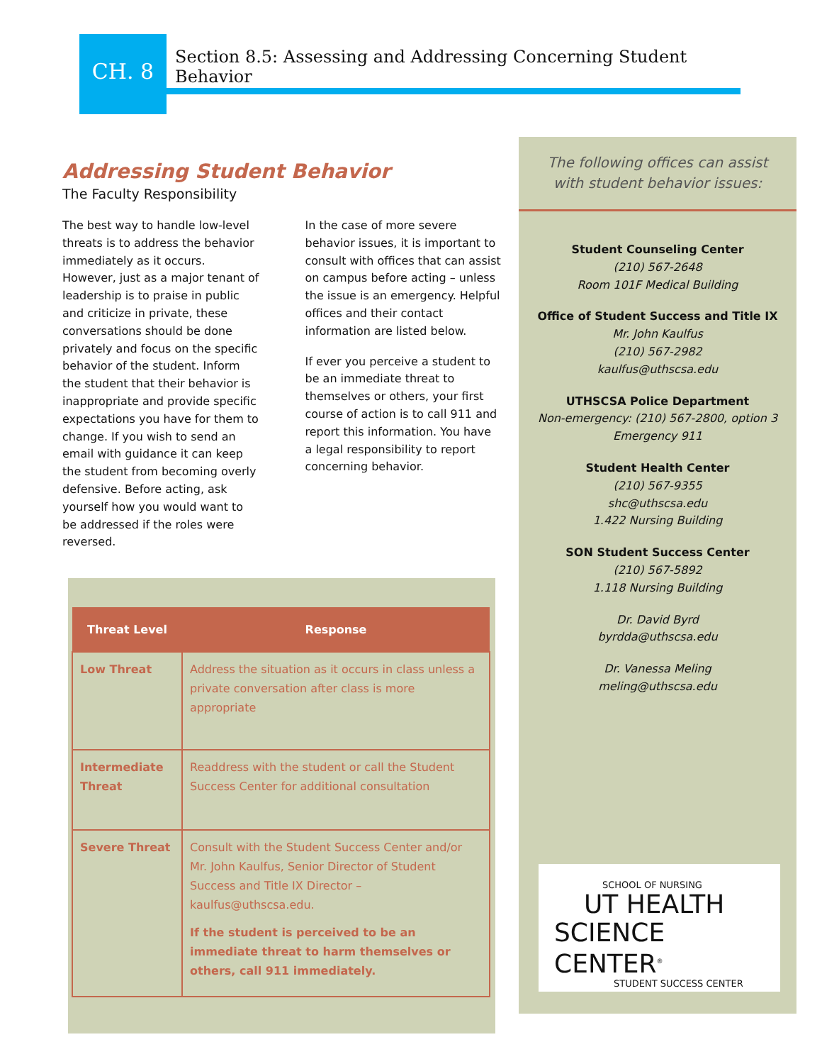CH. 8
Section 8.5: Assessing and Addressing Concerning Student Behavior
Addressing Student Behavior
The Faculty Responsibility
The best way to handle low-level threats is to address the behavior immediately as it occurs. However, just as a major tenant of leadership is to praise in public and criticize in private, these conversations should be done privately and focus on the specific behavior of the student. Inform the student that their behavior is inappropriate and provide specific expectations you have for them to change. If you wish to send an email with guidance it can keep the student from becoming overly defensive. Before acting, ask yourself how you would want to be addressed if the roles were reversed.
In the case of more severe behavior issues, it is important to consult with offices that can assist on campus before acting – unless the issue is an emergency. Helpful offices and their contact information are listed below.
If ever you perceive a student to be an immediate threat to themselves or others, your first course of action is to call 911 and report this information. You have a legal responsibility to report concerning behavior.
| Threat Level | Response |
| --- | --- |
| Low Threat | Address the situation as it occurs in class unless a private conversation after class is more appropriate |
| Intermediate Threat | Readdress with the student or call the Student Success Center for additional consultation |
| Severe Threat | Consult with the Student Success Center and/or Mr. John Kaulfus, Senior Director of Student Success and Title IX Director – kaulfus@uthscsa.edu. If the student is perceived to be an immediate threat to harm themselves or others, call 911 immediately. |
The following offices can assist with student behavior issues:
Student Counseling Center
(210) 567-2648
Room 101F Medical Building
Office of Student Success and Title IX
Mr. John Kaulfus
(210) 567-2982
kaulfus@uthscsa.edu
UTHSCSA Police Department
Non-emergency: (210) 567-2800, option 3
Emergency 911
Student Health Center
(210) 567-9355
shc@uthscsa.edu
1.422 Nursing Building
SON Student Success Center
(210) 567-5892
1.118 Nursing Building
Dr. David Byrd
byrdda@uthscsa.edu
Dr. Vanessa Meling
meling@uthscsa.edu
SCHOOL OF NURSING
UT HEALTH
SCIENCE CENTER<sup>®</sup>
STUDENT SUCCESS CENTER